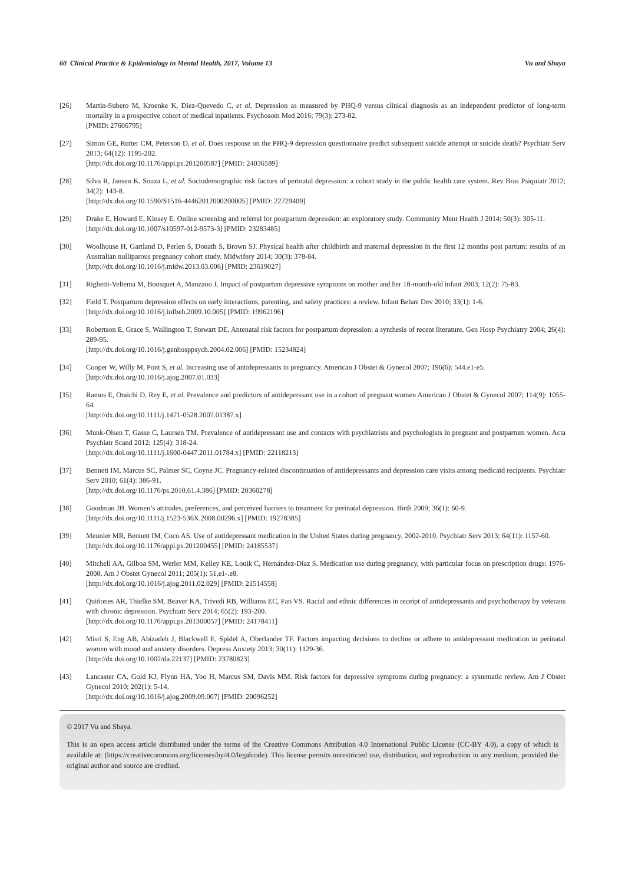60 Clinical Practice & Epidemiology in Mental Health, 2017, Volume 13 Vu and Shaya
[26] Martin-Subero M, Kroenke K, Diez-Quevedo C, et al. Depression as measured by PHQ-9 versus clinical diagnosis as an independent predictor of long-term mortality in a prospective cohort of medical inpatients. Psychosom Med 2016; 79(3): 273-82.
[PMID: 27606795]
[27] Simon GE, Rutter CM, Peterson D, et al. Does response on the PHQ-9 depression questionnaire predict subsequent suicide attempt or suicide death? Psychiatr Serv 2013; 64(12): 1195-202.
[http://dx.doi.org/10.1176/appi.ps.201200587] [PMID: 24036589]
[28] Silva R, Jansen K, Souza L, et al. Sociodemographic risk factors of perinatal depression: a cohort study in the public health care system. Rev Bras Psiquiatr 2012; 34(2): 143-8.
[http://dx.doi.org/10.1590/S1516-44462012000200005] [PMID: 22729409]
[29] Drake E, Howard E, Kinsey E. Online screening and referral for postpartum depression: an exploratory study. Community Ment Health J 2014; 50(3): 305-11.
[http://dx.doi.org/10.1007/s10597-012-9573-3] [PMID: 23283485]
[30] Woolhouse H, Gartland D, Perlen S, Donath S, Brown SJ. Physical health after childbirth and maternal depression in the first 12 months post partum: results of an Australian nulliparous pregnancy cohort study. Midwifery 2014; 30(3): 378-84.
[http://dx.doi.org/10.1016/j.midw.2013.03.006] [PMID: 23619027]
[31] Righetti-Veltema M, Bousquet A, Manzano J. Impact of postpartum depressive symptoms on mother and her 18-month-old infant 2003; 12(2): 75-83.
[32] Field T. Postpartum depression effects on early interactions, parenting, and safety practices: a review. Infant Behav Dev 2010; 33(1): 1-6.
[http://dx.doi.org/10.1016/j.infbeh.2009.10.005] [PMID: 19962196]
[33] Robertson E, Grace S, Wallington T, Stewart DE. Antenatal risk factors for postpartum depression: a synthesis of recent literature. Gen Hosp Psychiatry 2004; 26(4): 289-95.
[http://dx.doi.org/10.1016/j.genhosppsych.2004.02.006] [PMID: 15234824]
[34] Cooper W, Willy M, Pont S, et al. Increasing use of antidepressants in pregnancy. American J Obstet & Gynecol 2007; 196(6): 544.e1-e5.
[http://dx.doi.org/10.1016/j.ajog.2007.01.033]
[35] Ramos E, Oraichi D, Rey E, et al. Prevalence and predictors of antidepressant use in a cohort of pregnant women American J Obstet & Gynecol 2007; 114(9): 1055-64.
[http://dx.doi.org/10.1111/j.1471-0528.2007.01387.x]
[36] Munk-Olsen T, Gasse C, Laursen TM. Prevalence of antidepressant use and contacts with psychiatrists and psychologists in pregnant and postpartum women. Acta Psychiatr Scand 2012; 125(4): 318-24.
[http://dx.doi.org/10.1111/j.1600-0447.2011.01784.x] [PMID: 22118213]
[37] Bennett IM, Marcus SC, Palmer SC, Coyne JC. Pregnancy-related discontinuation of antidepressants and depression care visits among medicaid recipients. Psychiatr Serv 2010; 61(4): 386-91.
[http://dx.doi.org/10.1176/ps.2010.61.4.386] [PMID: 20360278]
[38] Goodman JH. Women’s attitudes, preferences, and perceived barriers to treatment for perinatal depression. Birth 2009; 36(1): 60-9.
[http://dx.doi.org/10.1111/j.1523-536X.2008.00296.x] [PMID: 19278385]
[39] Meunier MR, Bennett IM, Coco AS. Use of antidepressant medication in the United States during pregnancy, 2002-2010. Psychiatr Serv 2013; 64(11): 1157-60.
[http://dx.doi.org/10.1176/appi.ps.201200455] [PMID: 24185537]
[40] Mitchell AA, Gilboa SM, Werler MM, Kelley KE, Louik C, Hernández-Díaz S. Medication use during pregnancy, with particular focus on prescription drugs: 1976-2008. Am J Obstet Gynecol 2011; 205(1): 51,e1-.e8.
[http://dx.doi.org/10.1016/j.ajog.2011.02.029] [PMID: 21514558]
[41] Quiñones AR, Thielke SM, Beaver KA, Trivedi RB, Williams EC, Fan VS. Racial and ethnic differences in receipt of antidepressants and psychotherapy by veterans with chronic depression. Psychiatr Serv 2014; 65(2): 193-200.
[http://dx.doi.org/10.1176/appi.ps.201300057] [PMID: 24178411]
[42] Misri S, Eng AB, Abizadeh J, Blackwell E, Spidel A, Oberlander TF. Factors impacting decisions to decline or adhere to antidepressant medication in perinatal women with mood and anxiety disorders. Depress Anxiety 2013; 30(11): 1129-36.
[http://dx.doi.org/10.1002/da.22137] [PMID: 23780823]
[43] Lancaster CA, Gold KJ, Flynn HA, Yoo H, Marcus SM, Davis MM. Risk factors for depressive symptoms during pregnancy: a systematic review. Am J Obstet Gynecol 2010; 202(1): 5-14.
[http://dx.doi.org/10.1016/j.ajog.2009.09.007] [PMID: 20096252]
© 2017 Vu and Shaya.
This is an open access article distributed under the terms of the Creative Commons Attribution 4.0 International Public License (CC-BY 4.0), a copy of which is available at: (https://creativecommons.org/licenses/by/4.0/legalcode). This license permits unrestricted use, distribution, and reproduction in any medium, provided the original author and source are credited.